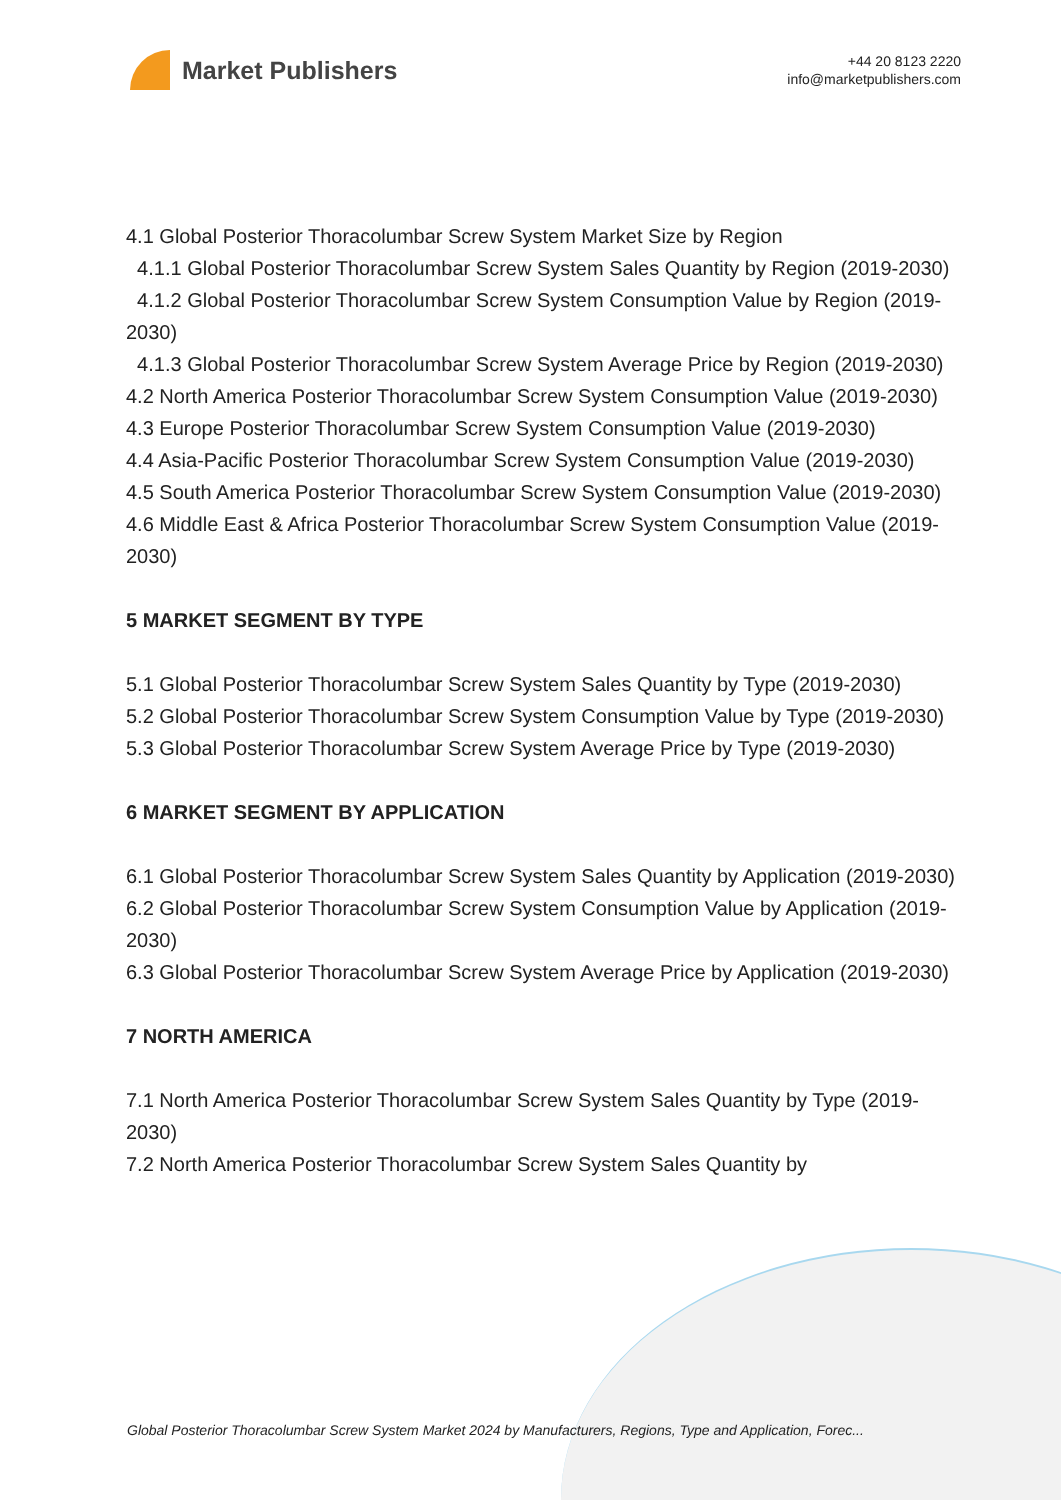Market Publishers
+44 20 8123 2220
info@marketpublishers.com
4.1 Global Posterior Thoracolumbar Screw System Market Size by Region
4.1.1 Global Posterior Thoracolumbar Screw System Sales Quantity by Region (2019-2030)
4.1.2 Global Posterior Thoracolumbar Screw System Consumption Value by Region (2019-2030)
4.1.3 Global Posterior Thoracolumbar Screw System Average Price by Region (2019-2030)
4.2 North America Posterior Thoracolumbar Screw System Consumption Value (2019-2030)
4.3 Europe Posterior Thoracolumbar Screw System Consumption Value (2019-2030)
4.4 Asia-Pacific Posterior Thoracolumbar Screw System Consumption Value (2019-2030)
4.5 South America Posterior Thoracolumbar Screw System Consumption Value (2019-2030)
4.6 Middle East & Africa Posterior Thoracolumbar Screw System Consumption Value (2019-2030)
5 MARKET SEGMENT BY TYPE
5.1 Global Posterior Thoracolumbar Screw System Sales Quantity by Type (2019-2030)
5.2 Global Posterior Thoracolumbar Screw System Consumption Value by Type (2019-2030)
5.3 Global Posterior Thoracolumbar Screw System Average Price by Type (2019-2030)
6 MARKET SEGMENT BY APPLICATION
6.1 Global Posterior Thoracolumbar Screw System Sales Quantity by Application (2019-2030)
6.2 Global Posterior Thoracolumbar Screw System Consumption Value by Application (2019-2030)
6.3 Global Posterior Thoracolumbar Screw System Average Price by Application (2019-2030)
7 NORTH AMERICA
7.1 North America Posterior Thoracolumbar Screw System Sales Quantity by Type (2019-2030)
7.2 North America Posterior Thoracolumbar Screw System Sales Quantity by
Global Posterior Thoracolumbar Screw System Market 2024 by Manufacturers, Regions, Type and Application, Forec...